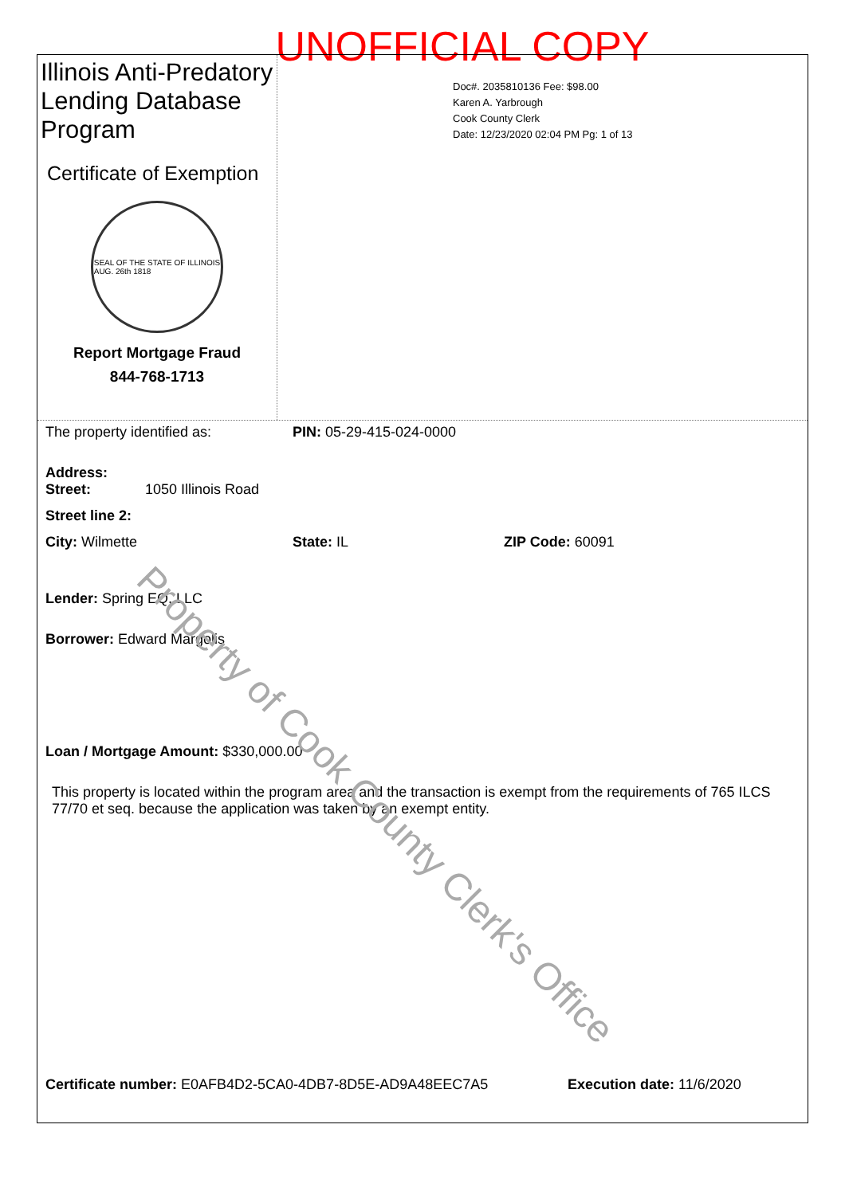UNOFFICIAL COPY
Illinois Anti-Predatory Lending Database Program
Certificate of Exemption
SEAL OF THE STATE OF ILLINOIS
AUG. 26th 1818
Report Mortgage Fraud
844-768-1713
Doc#. 2035810136 Fee: $98.00
Karen A. Yarbrough
Cook County Clerk
Date: 12/23/2020 02:04 PM Pg: 1 of 13
The property identified as: PIN: 05-29-415-024-0000
Address:
Street: 1050 Illinois Road
Street line 2:
City: Wilmette State: IL ZIP Code: 60091
Lender: Spring EQ, LLC
Borrower: Edward Margolis
Loan / Mortgage Amount: $330,000.00
This property is located within the program area and the transaction is exempt from the requirements of 765 ILCS 77/70 et seq. because the application was taken by an exempt entity.
Certificate number: E0AFB4D2-5CA0-4DB7-8D5E-AD9A48EEC7A5 Execution date: 11/6/2020
Property of Cook County Clerk's Office